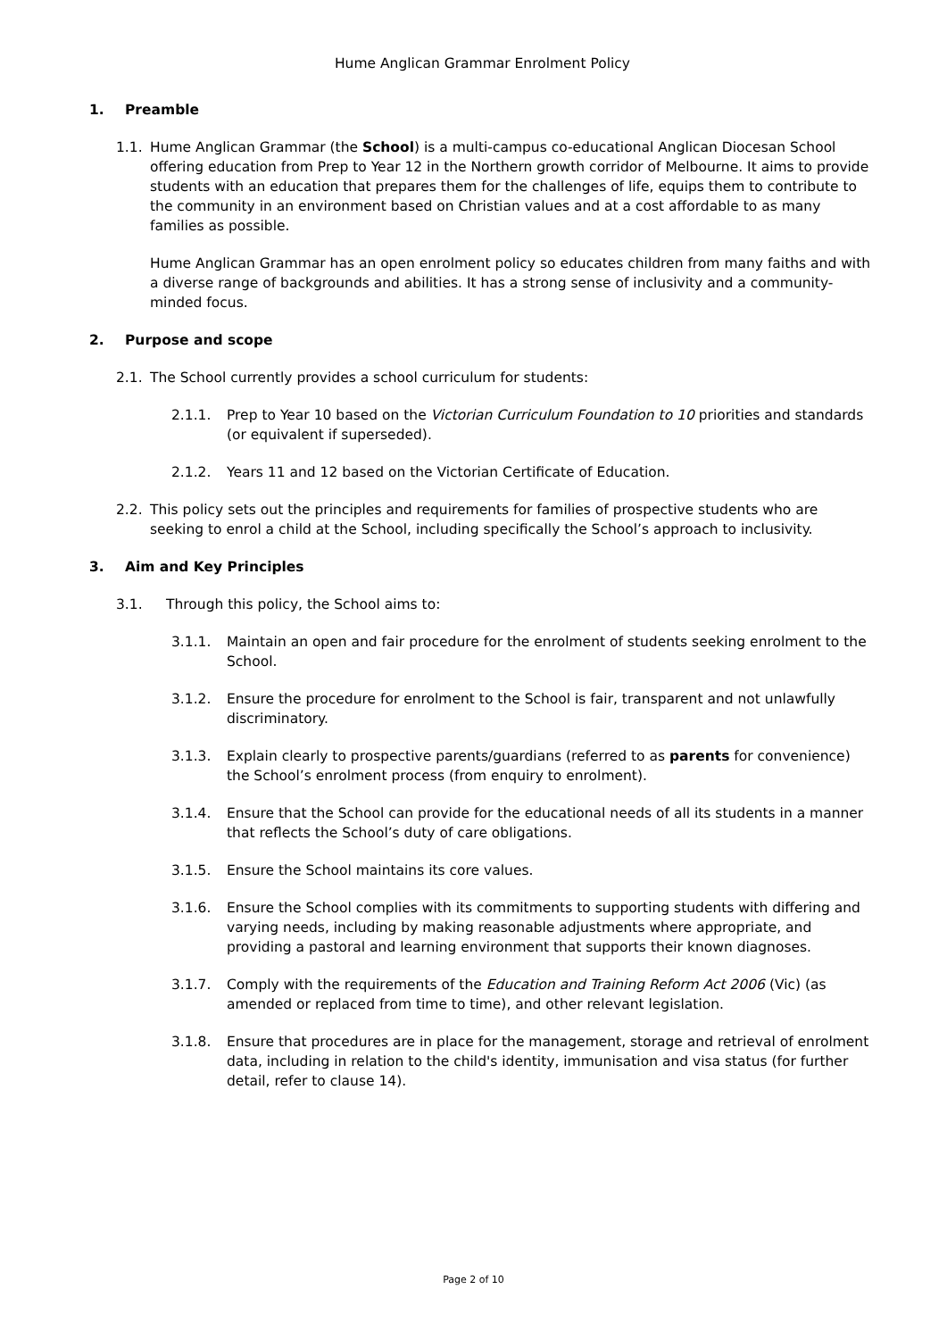Hume Anglican Grammar Enrolment Policy
1. Preamble
1.1. Hume Anglican Grammar (the School) is a multi-campus co-educational Anglican Diocesan School offering education from Prep to Year 12 in the Northern growth corridor of Melbourne. It aims to provide students with an education that prepares them for the challenges of life, equips them to contribute to the community in an environment based on Christian values and at a cost affordable to as many families as possible.
Hume Anglican Grammar has an open enrolment policy so educates children from many faiths and with a diverse range of backgrounds and abilities. It has a strong sense of inclusivity and a community-minded focus.
2. Purpose and scope
2.1. The School currently provides a school curriculum for students:
2.1.1. Prep to Year 10 based on the Victorian Curriculum Foundation to 10 priorities and standards (or equivalent if superseded).
2.1.2. Years 11 and 12 based on the Victorian Certificate of Education.
2.2. This policy sets out the principles and requirements for families of prospective students who are seeking to enrol a child at the School, including specifically the School’s approach to inclusivity.
3. Aim and Key Principles
3.1. Through this policy, the School aims to:
3.1.1. Maintain an open and fair procedure for the enrolment of students seeking enrolment to the School.
3.1.2. Ensure the procedure for enrolment to the School is fair, transparent and not unlawfully discriminatory.
3.1.3. Explain clearly to prospective parents/guardians (referred to as parents for convenience) the School’s enrolment process (from enquiry to enrolment).
3.1.4. Ensure that the School can provide for the educational needs of all its students in a manner that reflects the School’s duty of care obligations.
3.1.5. Ensure the School maintains its core values.
3.1.6. Ensure the School complies with its commitments to supporting students with differing and varying needs, including by making reasonable adjustments where appropriate, and providing a pastoral and learning environment that supports their known diagnoses.
3.1.7. Comply with the requirements of the Education and Training Reform Act 2006 (Vic) (as amended or replaced from time to time), and other relevant legislation.
3.1.8. Ensure that procedures are in place for the management, storage and retrieval of enrolment data, including in relation to the child's identity, immunisation and visa status (for further detail, refer to clause 14).
Page 2 of 10